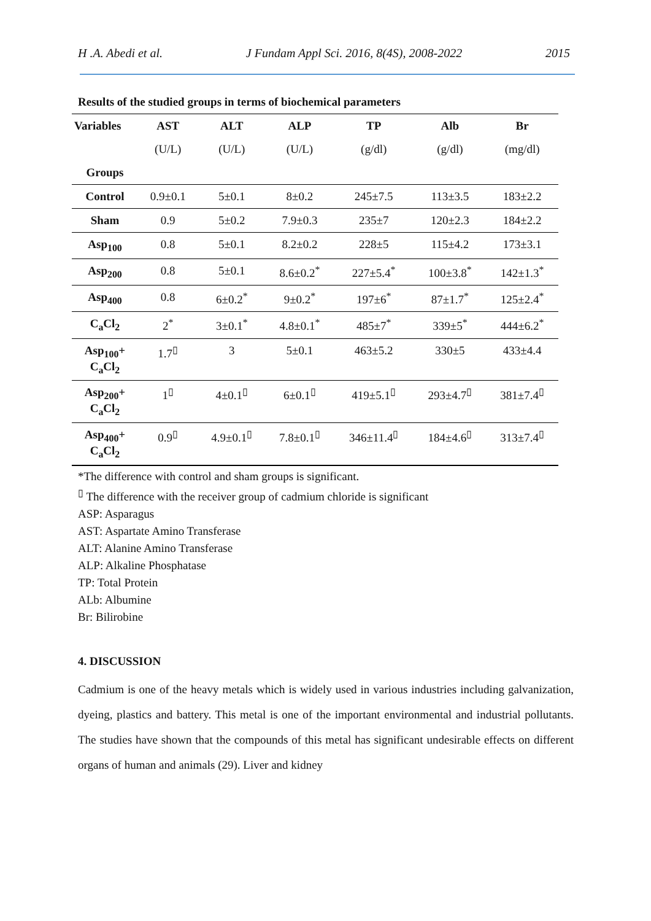H .A. Abedi et al. J Fundam Appl Sci. 2016, 8(4S), 2008-2022 2015
Results of the studied groups in terms of biochemical parameters
| Variables | AST | ALT | ALP | TP | Alb | Br |
| --- | --- | --- | --- | --- | --- | --- |
| | (U/L) | (U/L) | (U/L) | (g/dl) | (g/dl) | (mg/dl) |
| Groups | | | | | | |
| Control | 0.9±0.1 | 5±0.1 | 8±0.2 | 245±7.5 | 113±3.5 | 183±2.2 |
| Sham | 0.9 | 5±0.2 | 7.9±0.3 | 235±7 | 120±2.3 | 184±2.2 |
| Asp<sub>100</sub> | 0.8 | 5±0.1 | 8.2±0.2 | 228±5 | 115±4.2 | 173±3.1 |
| Asp<sub>200</sub> | 0.8 | 5±0.1 | 8.6±0.2<sup>*</sup> | 227±5.4<sup>*</sup> | 100±3.8<sup>*</sup> | 142±1.3<sup>*</sup> |
| Asp<sub>400</sub> | 0.8 | 6±0.2<sup>*</sup> | 9±0.2<sup>*</sup> | 197±6<sup>*</sup> | 87±1.7<sup>*</sup> | 125±2.4<sup>*</sup> |
| C<sub>a</sub>Cl<sub>2</sub> | 2<sup>*</sup> | 3±0.1<sup>*</sup> | 4.8±0.1<sup>*</sup> | 485±7<sup>*</sup> | 339±5<sup>*</sup> | 444±6.2<sup>*</sup> |
| Asp<sub>100</sub>+ C<sub>a</sub>Cl<sub>2</sub> | 1.7<sup>▯</sup> | 3 | 5±0.1 | 463±5.2 | 330±5 | 433±4.4 |
| Asp<sub>200</sub>+ C<sub>a</sub>Cl<sub>2</sub> | 1<sup>▯</sup> | 4±0.1<sup>▯</sup> | 6±0.1<sup>▯</sup> | 419±5.1<sup>▯</sup> | 293±4.7<sup>▯</sup> | 381±7.4<sup>▯</sup> |
| Asp<sub>400</sub>+ C<sub>a</sub>Cl<sub>2</sub> | 0.9<sup>▯</sup> | 4.9±0.1<sup>▯</sup> | 7.8±0.1<sup>▯</sup> | 346±11.4<sup>▯</sup> | 184±4.6<sup>▯</sup> | 313±7.4<sup>▯</sup> |
*The difference with control and sham groups is significant.
<sup>▯</sup> The difference with the receiver group of cadmium chloride is significant
ASP: Asparagus
AST: Aspartate Amino Transferase
ALT: Alanine Amino Transferase
ALP: Alkaline Phosphatase
TP: Total Protein
ALb: Albumine
Br: Bilirobine
4. DISCUSSION
Cadmium is one of the heavy metals which is widely used in various industries including galvanization, dyeing, plastics and battery. This metal is one of the important environmental and industrial pollutants. The studies have shown that the compounds of this metal has significant undesirable effects on different organs of human and animals (29). Liver and kidney